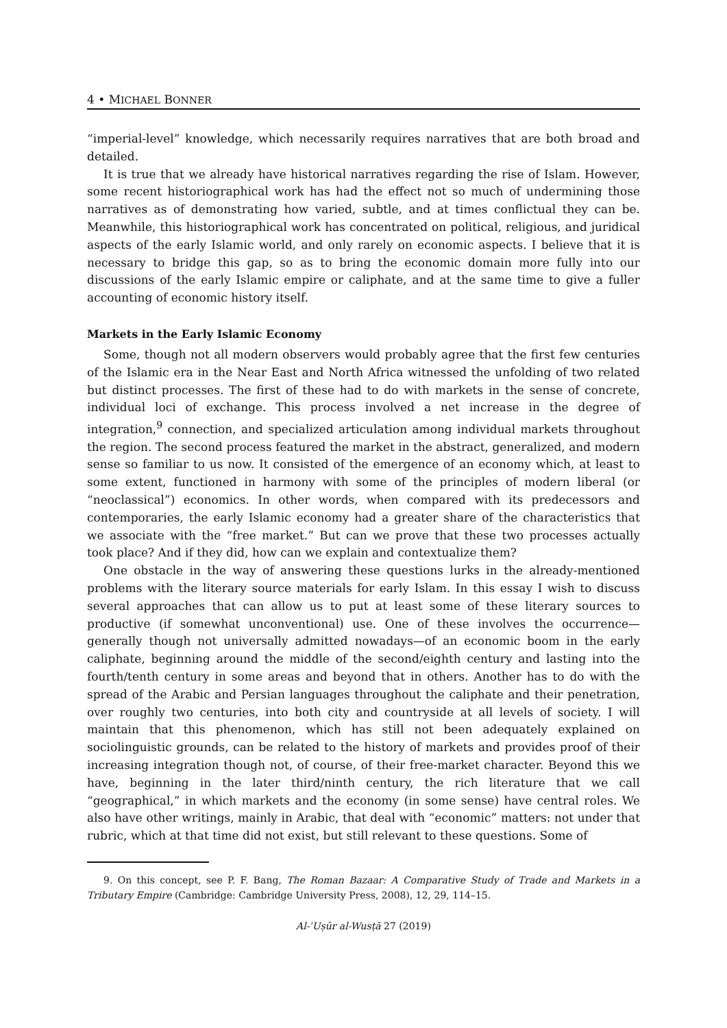4 • MICHAEL BONNER
“imperial-level” knowledge, which necessarily requires narratives that are both broad and detailed.
It is true that we already have historical narratives regarding the rise of Islam. However, some recent historiographical work has had the effect not so much of undermining those narratives as of demonstrating how varied, subtle, and at times conflictual they can be. Meanwhile, this historiographical work has concentrated on political, religious, and juridical aspects of the early Islamic world, and only rarely on economic aspects. I believe that it is necessary to bridge this gap, so as to bring the economic domain more fully into our discussions of the early Islamic empire or caliphate, and at the same time to give a fuller accounting of economic history itself.
Markets in the Early Islamic Economy
Some, though not all modern observers would probably agree that the first few centuries of the Islamic era in the Near East and North Africa witnessed the unfolding of two related but distinct processes. The first of these had to do with markets in the sense of concrete, individual loci of exchange. This process involved a net increase in the degree of integration,<sup>9</sup> connection, and specialized articulation among individual markets throughout the region. The second process featured the market in the abstract, generalized, and modern sense so familiar to us now. It consisted of the emergence of an economy which, at least to some extent, functioned in harmony with some of the principles of modern liberal (or “neoclassical”) economics. In other words, when compared with its predecessors and contemporaries, the early Islamic economy had a greater share of the characteristics that we associate with the “free market.” But can we prove that these two processes actually took place? And if they did, how can we explain and contextualize them?
One obstacle in the way of answering these questions lurks in the already-mentioned problems with the literary source materials for early Islam. In this essay I wish to discuss several approaches that can allow us to put at least some of these literary sources to productive (if somewhat unconventional) use. One of these involves the occurrence—generally though not universally admitted nowadays—of an economic boom in the early caliphate, beginning around the middle of the second/eighth century and lasting into the fourth/tenth century in some areas and beyond that in others. Another has to do with the spread of the Arabic and Persian languages throughout the caliphate and their penetration, over roughly two centuries, into both city and countryside at all levels of society. I will maintain that this phenomenon, which has still not been adequately explained on sociolinguistic grounds, can be related to the history of markets and provides proof of their increasing integration though not, of course, of their free-market character. Beyond this we have, beginning in the later third/ninth century, the rich literature that we call “geographical,” in which markets and the economy (in some sense) have central roles. We also have other writings, mainly in Arabic, that deal with “economic” matters: not under that rubric, which at that time did not exist, but still relevant to these questions. Some of
9. On this concept, see P. F. Bang, The Roman Bazaar: A Comparative Study of Trade and Markets in a Tributary Empire (Cambridge: Cambridge University Press, 2008), 12, 29, 114–15.
Al-ʿUṣūr al-Wusṭā 27 (2019)